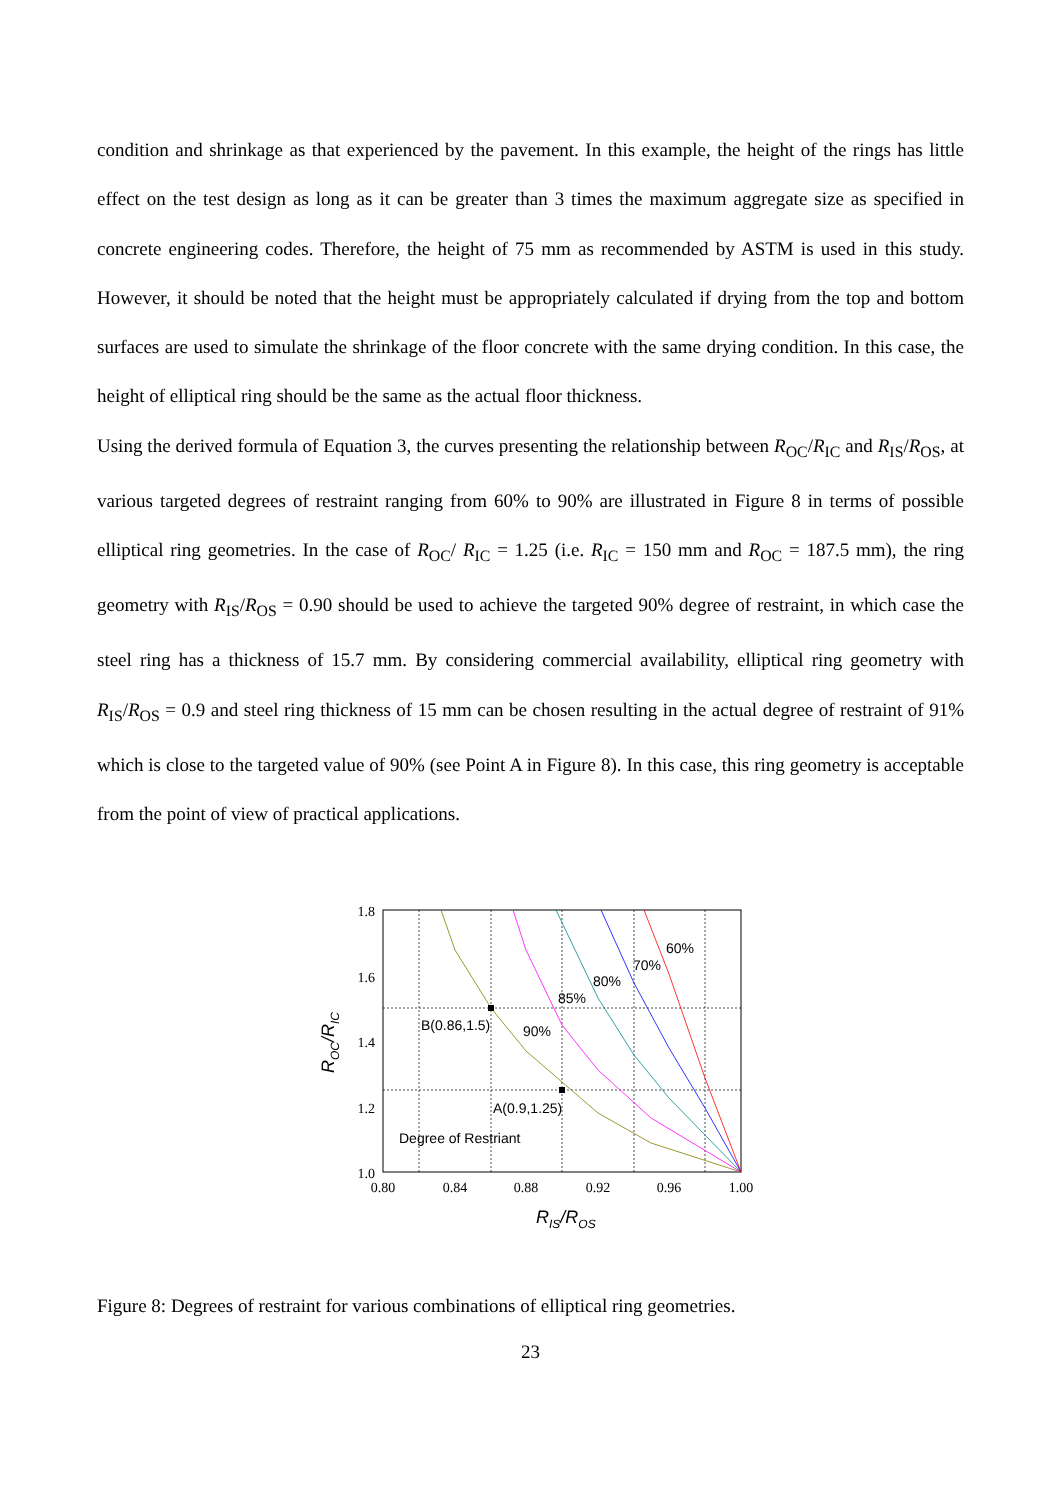condition and shrinkage as that experienced by the pavement. In this example, the height of the rings has little effect on the test design as long as it can be greater than 3 times the maximum aggregate size as specified in concrete engineering codes. Therefore, the height of 75 mm as recommended by ASTM is used in this study. However, it should be noted that the height must be appropriately calculated if drying from the top and bottom surfaces are used to simulate the shrinkage of the floor concrete with the same drying condition. In this case, the height of elliptical ring should be the same as the actual floor thickness.
Using the derived formula of Equation 3, the curves presenting the relationship between R<sub>OC</sub>/R<sub>IC</sub> and R<sub>IS</sub>/R<sub>OS</sub>, at various targeted degrees of restraint ranging from 60% to 90% are illustrated in Figure 8 in terms of possible elliptical ring geometries. In the case of R<sub>OC</sub>/ R<sub>IC</sub> = 1.25 (i.e. R<sub>IC</sub> = 150 mm and R<sub>OC</sub> = 187.5 mm), the ring geometry with R<sub>IS</sub>/R<sub>OS</sub> = 0.90 should be used to achieve the targeted 90% degree of restraint, in which case the steel ring has a thickness of 15.7 mm. By considering commercial availability, elliptical ring geometry with R<sub>IS</sub>/R<sub>OS</sub> = 0.9 and steel ring thickness of 15 mm can be chosen resulting in the actual degree of restraint of 91% which is close to the targeted value of 90% (see Point A in Figure 8). In this case, this ring geometry is acceptable from the point of view of practical applications.
1.8
1.6
1.4
1.2
1.0
0.80
0.84
0.88
0.92
0.96
1.00
60%
70%
80%
85%
90%
B(0.86,1.5)
A(0.9,1.25)
Degree of Restriant
RIS/ROS
ROC/RIC
Figure 8: Degrees of restraint for various combinations of elliptical ring geometries.
23